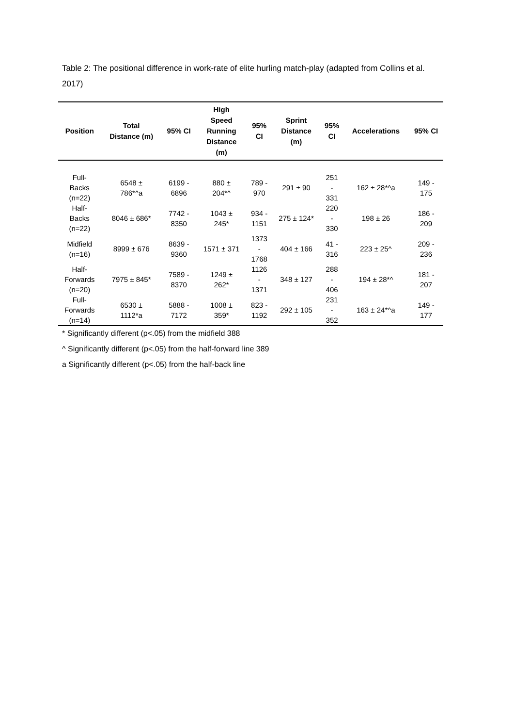Table 2: The positional difference in work-rate of elite hurling match-play (adapted from Collins et al. 2017)
| Position | Total Distance (m) | 95% CI | High Speed Running Distance (m) | 95% CI | Sprint Distance (m) | 95% CI | Accelerations | 95% CI |
| --- | --- | --- | --- | --- | --- | --- | --- | --- |
| Full- Backs (n=22) | 6548 ± 786*^a | 6199 - 6896 | 880 ± 204*^ | 789 - 970 | 291 ± 90 | 251 - 331 | 162 ± 28*^a | 149 - 175 |
| Half- Backs (n=22) | 8046 ± 686* | 7742 - 8350 | 1043 ± 245* | 934 - 1151 | 275 ± 124* | 220 - 330 | 198 ± 26 | 186 - 209 |
| Midfield (n=16) | 8999 ± 676 | 8639 - 9360 | 1571 ± 371 | 1373 - 1768 | 404 ± 166 | 41 - 316 | 223 ± 25^ | 209 - 236 |
| Half- Forwards (n=20) | 7975 ± 845* | 7589 - 8370 | 1249 ± 262* | 1126 - 1371 | 348 ± 127 | 288 - 406 | 194 ± 28*^ | 181 - 207 |
| Full- Forwards (n=14) | 6530 ± 1112*a | 5888 - 7172 | 1008 ± 359* | 823 - 1192 | 292 ± 105 | 231 - 352 | 163 ± 24*^a | 149 - 177 |
* Significantly different (p<.05) from the midfield 388
^ Significantly different (p<.05) from the half-forward line 389
a Significantly different (p<.05) from the half-back line